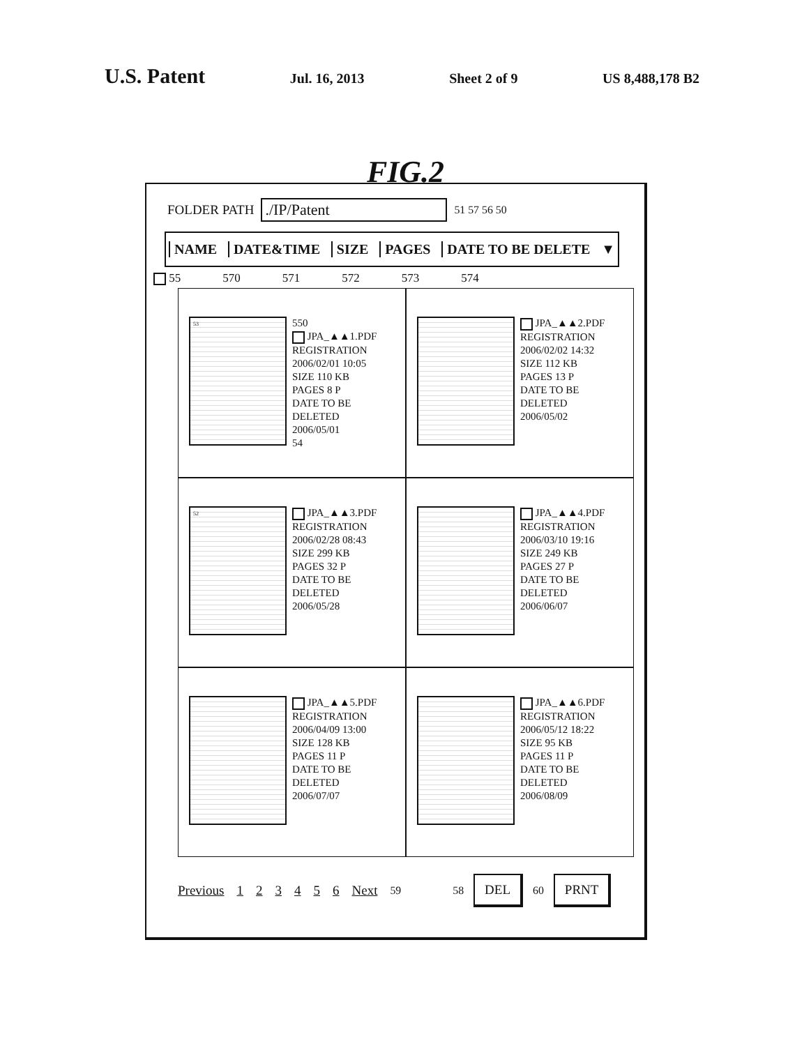U.S. Patent Jul. 16, 2013 Sheet 2 of 9 US 8,488,178 B2
FIG.2
FOLDER PATH ./IP/Patent 51 57 56 50
NAME DATE&TIME SIZE PAGES DATE TO BE DELETE ▼
55 570 571 572 573 574
53
550
JPA_▲▲1.PDF
REGISTRATION
2006/02/01 10:05
SIZE 110 KB
PAGES 8 P
DATE TO BE
DELETED
2006/05/01
54
JPA_▲▲2.PDF
REGISTRATION
2006/02/02 14:32
SIZE 112 KB
PAGES 13 P
DATE TO BE
DELETED
2006/05/02
52
JPA_▲▲3.PDF
REGISTRATION
2006/02/28 08:43
SIZE 299 KB
PAGES 32 P
DATE TO BE
DELETED
2006/05/28
JPA_▲▲4.PDF
REGISTRATION
2006/03/10 19:16
SIZE 249 KB
PAGES 27 P
DATE TO BE
DELETED
2006/06/07
JPA_▲▲5.PDF
REGISTRATION
2006/04/09 13:00
SIZE 128 KB
PAGES 11 P
DATE TO BE
DELETED
2006/07/07
JPA_▲▲6.PDF
REGISTRATION
2006/05/12 18:22
SIZE 95 KB
PAGES 11 P
DATE TO BE
DELETED
2006/08/09
Previous 1 2 3 4 5 6 Next 59 58 DEL 60 PRNT